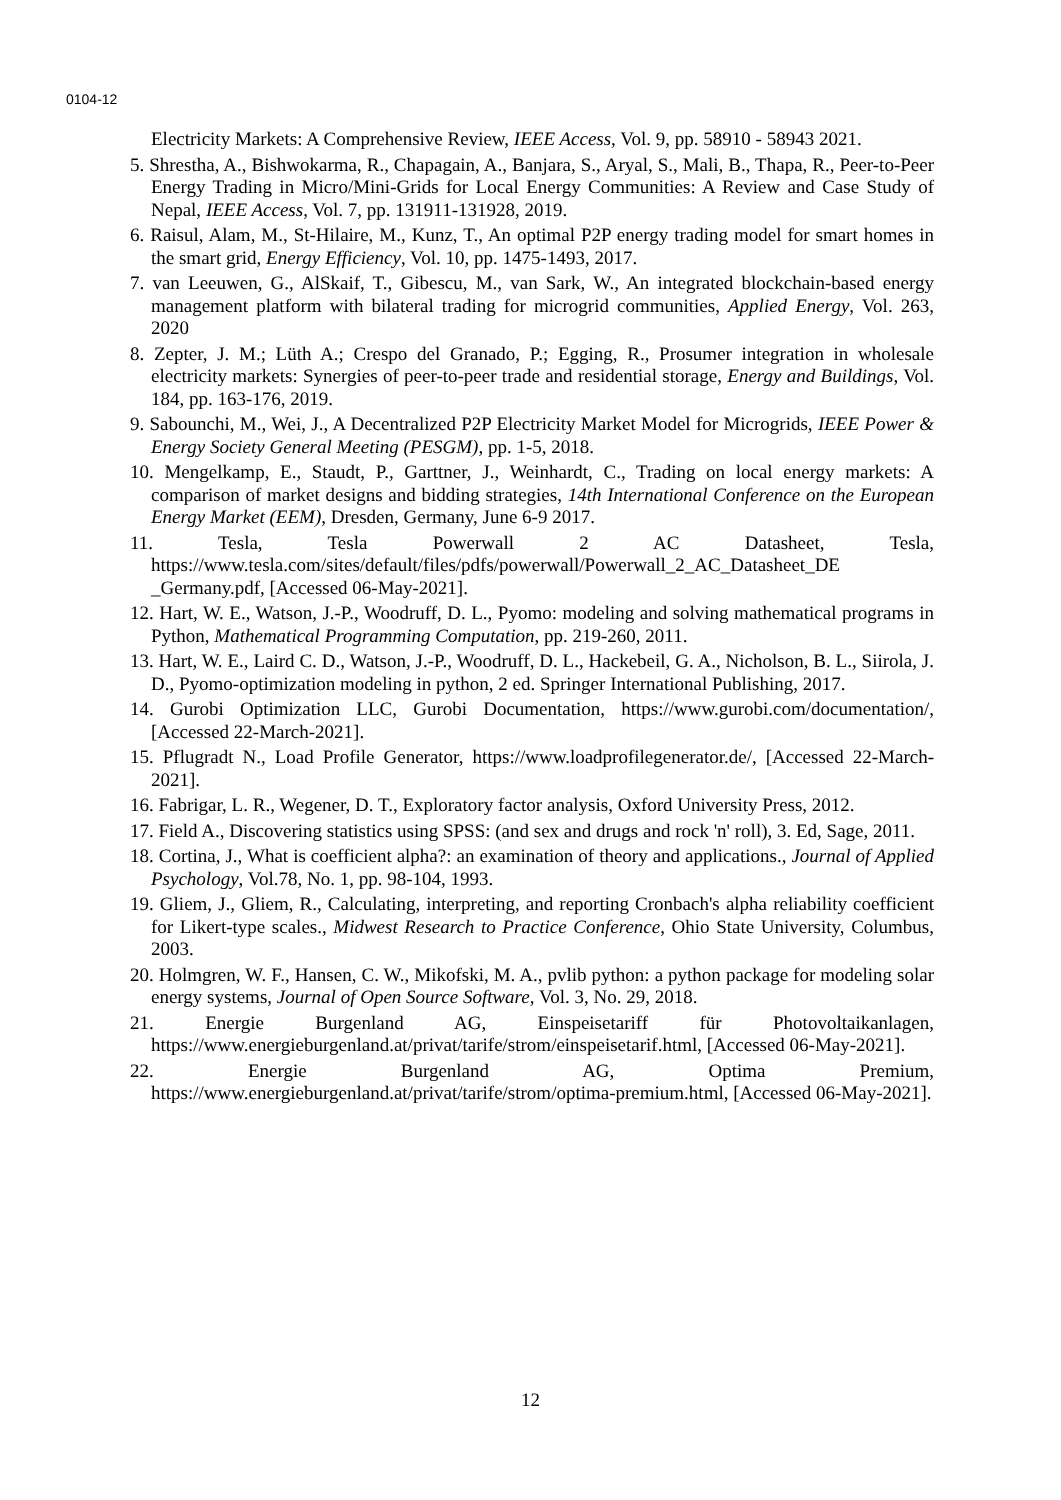0104-12
Electricity Markets: A Comprehensive Review, IEEE Access, Vol. 9, pp. 58910 - 58943 2021.
5. Shrestha, A., Bishwokarma, R., Chapagain, A., Banjara, S., Aryal, S., Mali, B., Thapa, R., Peer-to-Peer Energy Trading in Micro/Mini-Grids for Local Energy Communities: A Review and Case Study of Nepal, IEEE Access, Vol. 7, pp. 131911-131928, 2019.
6. Raisul, Alam, M., St-Hilaire, M., Kunz, T., An optimal P2P energy trading model for smart homes in the smart grid, Energy Efficiency, Vol. 10, pp. 1475-1493, 2017.
7. van Leeuwen, G., AlSkaif, T., Gibescu, M., van Sark, W., An integrated blockchain-based energy management platform with bilateral trading for microgrid communities, Applied Energy, Vol. 263, 2020
8. Zepter, J. M.; Lüth A.; Crespo del Granado, P.; Egging, R., Prosumer integration in wholesale electricity markets: Synergies of peer-to-peer trade and residential storage, Energy and Buildings, Vol. 184, pp. 163-176, 2019.
9. Sabounchi, M., Wei, J., A Decentralized P2P Electricity Market Model for Microgrids, IEEE Power & Energy Society General Meeting (PESGM), pp. 1-5, 2018.
10. Mengelkamp, E., Staudt, P., Garttner, J., Weinhardt, C., Trading on local energy markets: A comparison of market designs and bidding strategies, 14th International Conference on the European Energy Market (EEM), Dresden, Germany, June 6-9 2017.
11. Tesla, Tesla Powerwall 2 AC Datasheet, Tesla, https://www.tesla.com/sites/default/files/pdfs/powerwall/Powerwall_2_AC_Datasheet_DE _Germany.pdf, [Accessed 06-May-2021].
12. Hart, W. E., Watson, J.-P., Woodruff, D. L., Pyomo: modeling and solving mathematical programs in Python, Mathematical Programming Computation, pp. 219-260, 2011.
13. Hart, W. E., Laird C. D., Watson, J.-P., Woodruff, D. L., Hackebeil, G. A., Nicholson, B. L., Siirola, J. D., Pyomo-optimization modeling in python, 2 ed. Springer International Publishing, 2017.
14. Gurobi Optimization LLC, Gurobi Documentation, https://www.gurobi.com/documentation/, [Accessed 22-March-2021].
15. Pflugradt N., Load Profile Generator, https://www.loadprofilegenerator.de/, [Accessed 22-March-2021].
16. Fabrigar, L. R., Wegener, D. T., Exploratory factor analysis, Oxford University Press, 2012.
17. Field A., Discovering statistics using SPSS: (and sex and drugs and rock 'n' roll), 3. Ed, Sage, 2011.
18. Cortina, J., What is coefficient alpha?: an examination of theory and applications., Journal of Applied Psychology, Vol.78, No. 1, pp. 98-104, 1993.
19. Gliem, J., Gliem, R., Calculating, interpreting, and reporting Cronbach's alpha reliability coefficient for Likert-type scales., Midwest Research to Practice Conference, Ohio State University, Columbus, 2003.
20. Holmgren, W. F., Hansen, C. W., Mikofski, M. A., pvlib python: a python package for modeling solar energy systems, Journal of Open Source Software, Vol. 3, No. 29, 2018.
21. Energie Burgenland AG, Einspeisetariff für Photovoltaikanlagen, https://www.energieburgenland.at/privat/tarife/strom/einspeisetarif.html, [Accessed 06-May-2021].
22. Energie Burgenland AG, Optima Premium, https://www.energieburgenland.at/privat/tarife/strom/optima-premium.html, [Accessed 06-May-2021].
12